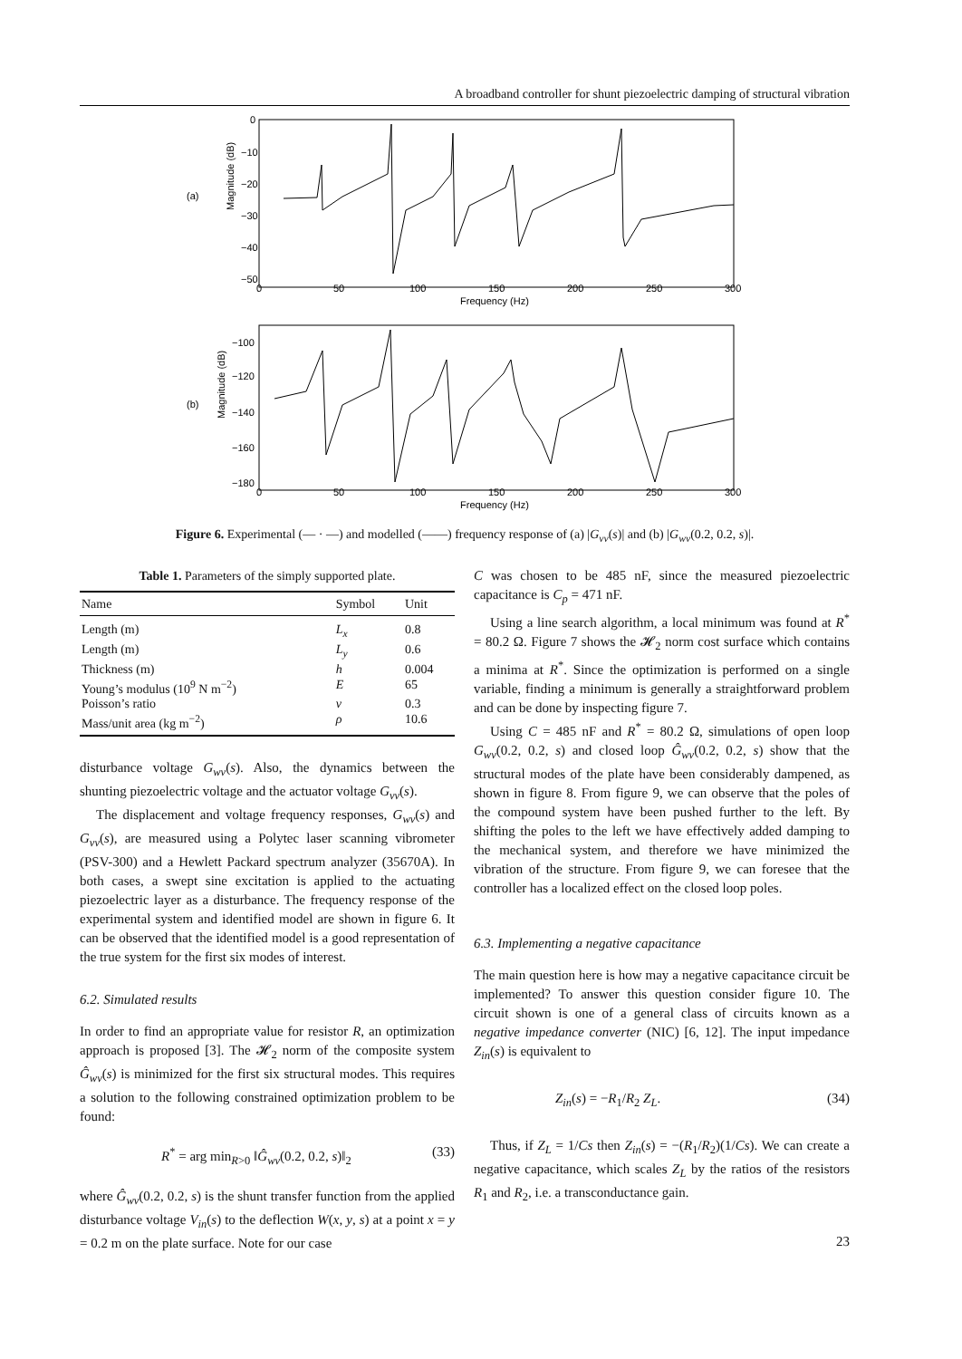A broadband controller for shunt piezoelectric damping of structural vibration
(a)
Magnitude (dB)
0
−10
−20
−30
−40
−50
0
50
100
150
200
250
300
Frequency (Hz)
(b)
Magnitude (dB)
−100
−120
−140
−160
−180
0
50
100
150
200
250
300
Frequency (Hz)
Figure 6. Experimental (— · —) and modelled (——) frequency response of (a) |G<sub>vv</sub>(s)| and (b) |G<sub>wv</sub>(0.2, 0.2, s)|.
Table 1. Parameters of the simply supported plate.
| Name | Symbol | Unit |
| --- | --- | --- |
| Length (m) | L<sub>x</sub> | 0.8 |
| Length (m) | L<sub>y</sub> | 0.6 |
| Thickness (m) | h | 0.004 |
| Young’s modulus (10<sup>9</sup> N m<sup>−2</sup>) | E | 65 |
| Poisson’s ratio | ν | 0.3 |
| Mass/unit area (kg m<sup>−2</sup>) | ρ | 10.6 |
disturbance voltage G<sub>wv</sub>(s). Also, the dynamics between the shunting piezoelectric voltage and the actuator voltage G<sub>vv</sub>(s).
The displacement and voltage frequency responses, G<sub>wv</sub>(s) and G<sub>vv</sub>(s), are measured using a Polytec laser scanning vibrometer (PSV-300) and a Hewlett Packard spectrum analyzer (35670A). In both cases, a swept sine excitation is applied to the actuating piezoelectric layer as a disturbance. The frequency response of the experimental system and identified model are shown in figure 6. It can be observed that the identified model is a good representation of the true system for the first six modes of interest.
6.2. Simulated results
In order to find an appropriate value for resistor R, an optimization approach is proposed [3]. The 𝓗<sub>2</sub> norm of the composite system Ĝ<sub>wv</sub>(s) is minimized for the first six structural modes. This requires a solution to the following constrained optimization problem to be found:
R<sup>*</sup> = arg min<sub>R>0</sub> ‖Ĝ<sub>wv</sub>(0.2, 0.2, s)‖<sub>2</sub> (33)
where Ĝ<sub>wv</sub>(0.2, 0.2, s) is the shunt transfer function from the applied disturbance voltage V<sub>in</sub>(s) to the deflection W(x, y, s) at a point x = y = 0.2 m on the plate surface. Note for our case
C was chosen to be 485 nF, since the measured piezoelectric capacitance is C<sub>p</sub> = 471 nF.
Using a line search algorithm, a local minimum was found at R<sup>*</sup> = 80.2 Ω. Figure 7 shows the 𝓗<sub>2</sub> norm cost surface which contains a minima at R<sup>*</sup>. Since the optimization is performed on a single variable, finding a minimum is generally a straightforward problem and can be done by inspecting figure 7.
Using C = 485 nF and R<sup>*</sup> = 80.2 Ω, simulations of open loop G<sub>wv</sub>(0.2, 0.2, s) and closed loop Ĝ<sub>wv</sub>(0.2, 0.2, s) show that the structural modes of the plate have been considerably dampened, as shown in figure 8. From figure 9, we can observe that the poles of the compound system have been pushed further to the left. By shifting the poles to the left we have effectively added damping to the mechanical system, and therefore we have minimized the vibration of the structure. From figure 9, we can foresee that the controller has a localized effect on the closed loop poles.
6.3. Implementing a negative capacitance
The main question here is how may a negative capacitance circuit be implemented? To answer this question consider figure 10. The circuit shown is one of a general class of circuits known as a negative impedance converter (NIC) [6, 12]. The input impedance Z<sub>in</sub>(s) is equivalent to
Z<sub>in</sub>(s) = −R<sub>1</sub>/R<sub>2</sub> Z<sub>L</sub>. (34)
Thus, if Z<sub>L</sub> = 1/Cs then Z<sub>in</sub>(s) = −(R<sub>1</sub>/R<sub>2</sub>)(1/Cs). We can create a negative capacitance, which scales Z<sub>L</sub> by the ratios of the resistors R<sub>1</sub> and R<sub>2</sub>, i.e. a transconductance gain.
23